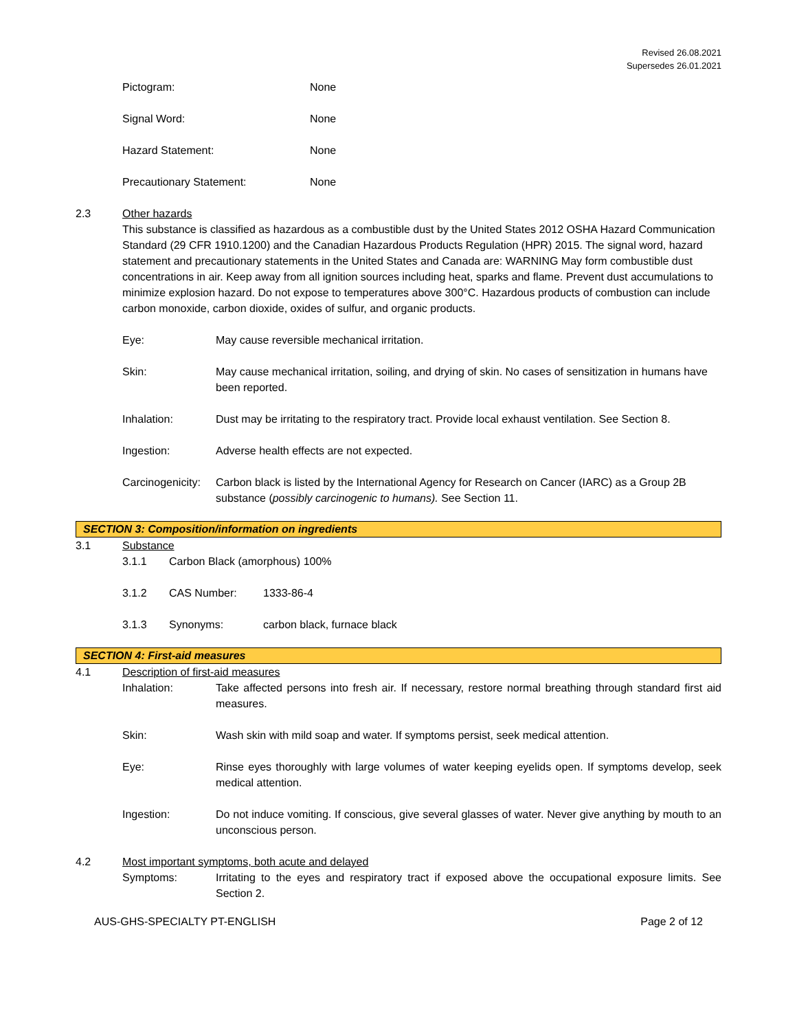Revised 26.08.2021
Supersedes 26.01.2021
Pictogram: None
Signal Word: None
Hazard Statement: None
Precautionary Statement: None
2.3 Other hazards
This substance is classified as hazardous as a combustible dust by the United States 2012 OSHA Hazard Communication Standard (29 CFR 1910.1200) and the Canadian Hazardous Products Regulation (HPR) 2015. The signal word, hazard statement and precautionary statements in the United States and Canada are: WARNING May form combustible dust concentrations in air. Keep away from all ignition sources including heat, sparks and flame. Prevent dust accumulations to minimize explosion hazard. Do not expose to temperatures above 300°C. Hazardous products of combustion can include carbon monoxide, carbon dioxide, oxides of sulfur, and organic products.
Eye: May cause reversible mechanical irritation.
Skin: May cause mechanical irritation, soiling, and drying of skin. No cases of sensitization in humans have been reported.
Inhalation: Dust may be irritating to the respiratory tract. Provide local exhaust ventilation. See Section 8.
Ingestion: Adverse health effects are not expected.
Carcinogenicity:
Carbon black is listed by the International Agency for Research on Cancer (IARC) as a Group 2B substance (possibly carcinogenic to humans). See Section 11.
SECTION 3: Composition/information on ingredients
3.1 Substance
3.1.1 Carbon Black (amorphous) 100%
3.1.2 CAS Number: 1333-86-4
3.1.3 Synonyms: carbon black, furnace black
SECTION 4: First-aid measures
4.1 Description of first-aid measures
Inhalation: Take affected persons into fresh air. If necessary, restore normal breathing through standard first aid measures.
Skin: Wash skin with mild soap and water. If symptoms persist, seek medical attention.
Eye: Rinse eyes thoroughly with large volumes of water keeping eyelids open. If symptoms develop, seek medical attention.
Ingestion: Do not induce vomiting. If conscious, give several glasses of water. Never give anything by mouth to an unconscious person.
4.2 Most important symptoms, both acute and delayed
Symptoms: Irritating to the eyes and respiratory tract if exposed above the occupational exposure limits. See Section 2.
AUS-GHS-SPECIALTY PT-ENGLISH Page 2 of 12